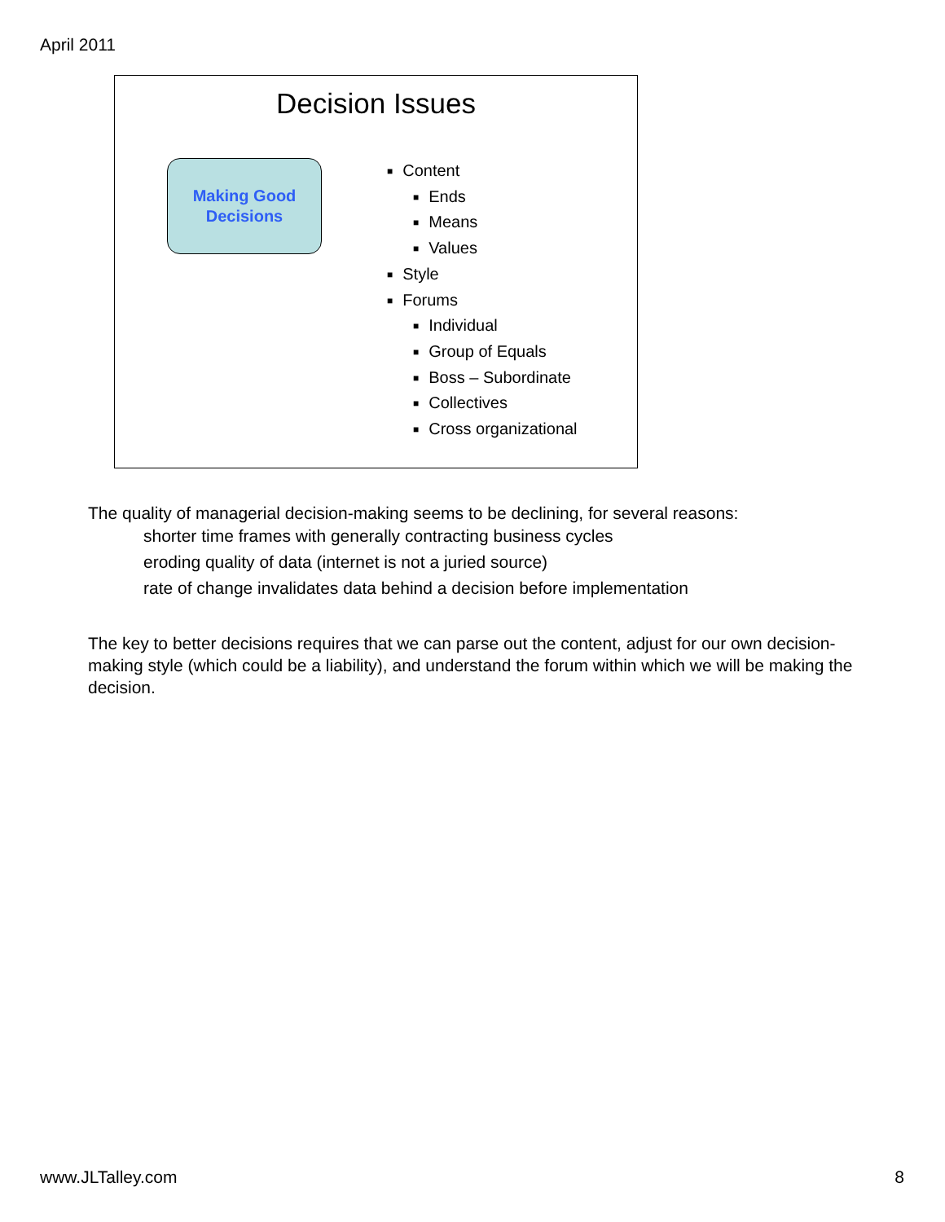April 2011
Decision Issues
Making Good
Decisions
■ Content
■ Ends
■ Means
■ Values
■ Style
■ Forums
■ Individual
■ Group of Equals
■ Boss – Subordinate
■ Collectives
■ Cross organizational
The quality of managerial decision-making seems to be declining, for several reasons:
shorter time frames with generally contracting business cycles
eroding quality of data (internet is not a juried source)
rate of change invalidates data behind a decision before implementation
The key to better decisions requires that we can parse out the content, adjust for our own decision-making style (which could be a liability), and understand the forum within which we will be making the decision.
www.JLTalley.com 8